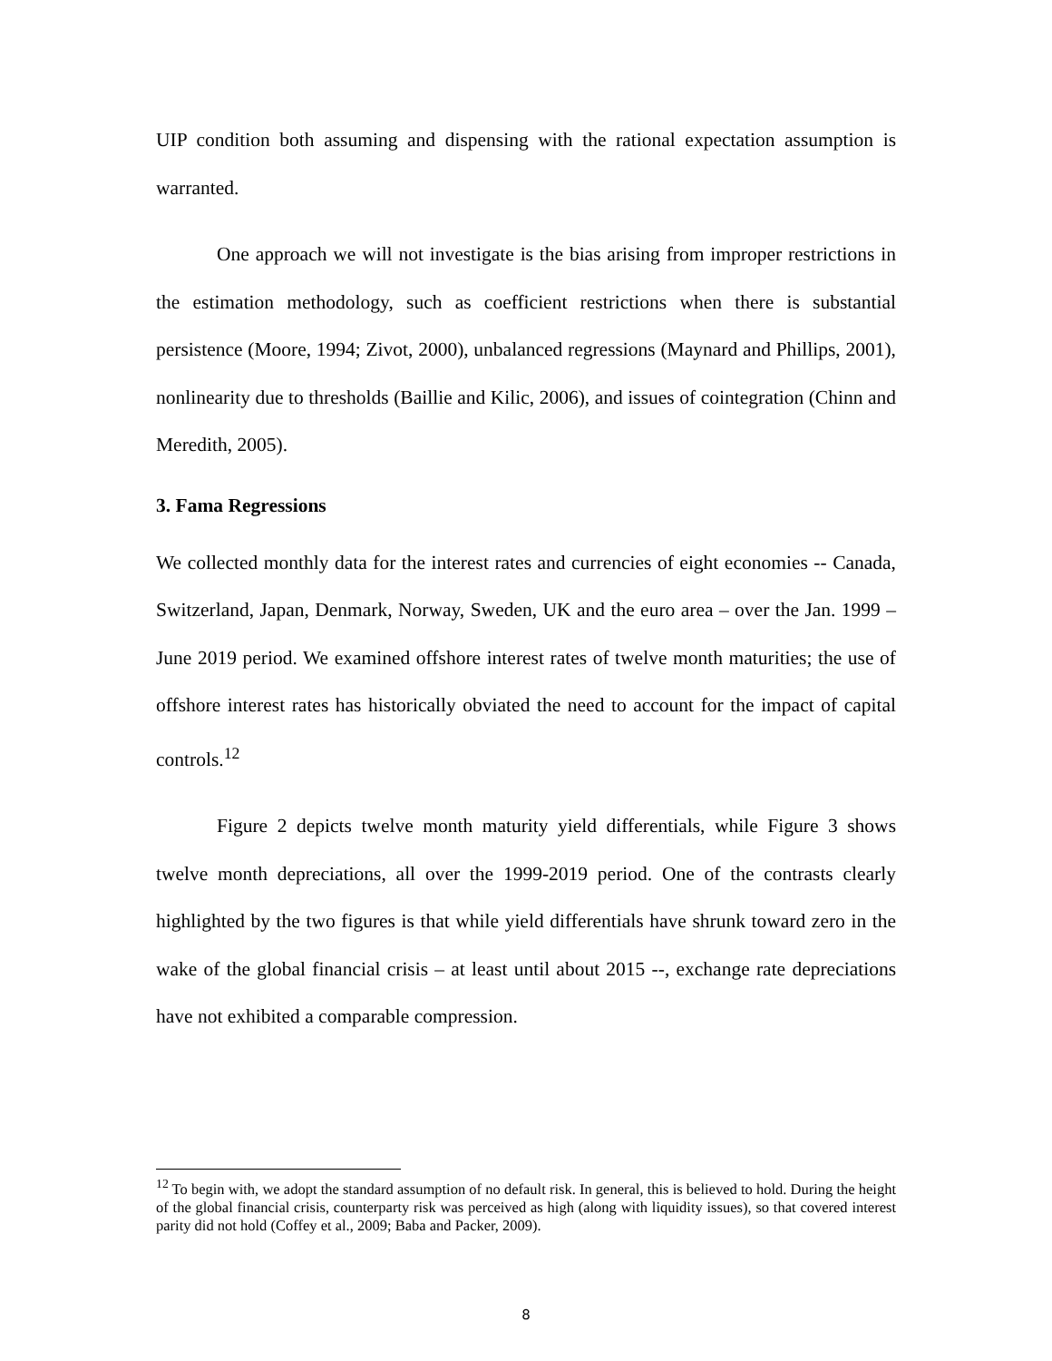UIP condition both assuming and dispensing with the rational expectation assumption is warranted.
One approach we will not investigate is the bias arising from improper restrictions in the estimation methodology, such as coefficient restrictions when there is substantial persistence (Moore, 1994; Zivot, 2000), unbalanced regressions (Maynard and Phillips, 2001), nonlinearity due to thresholds (Baillie and Kilic, 2006), and issues of cointegration (Chinn and Meredith, 2005).
3. Fama Regressions
We collected monthly data for the interest rates and currencies of eight economies -- Canada, Switzerland, Japan, Denmark, Norway, Sweden, UK and the euro area – over the Jan. 1999 – June 2019 period. We examined offshore interest rates of twelve month maturities; the use of offshore interest rates has historically obviated the need to account for the impact of capital controls.<sup>12</sup>
Figure 2 depicts twelve month maturity yield differentials, while Figure 3 shows twelve month depreciations, all over the 1999-2019 period. One of the contrasts clearly highlighted by the two figures is that while yield differentials have shrunk toward zero in the wake of the global financial crisis – at least until about 2015 --, exchange rate depreciations have not exhibited a comparable compression.
<sup>12</sup> To begin with, we adopt the standard assumption of no default risk. In general, this is believed to hold. During the height of the global financial crisis, counterparty risk was perceived as high (along with liquidity issues), so that covered interest parity did not hold (Coffey et al., 2009; Baba and Packer, 2009).
8